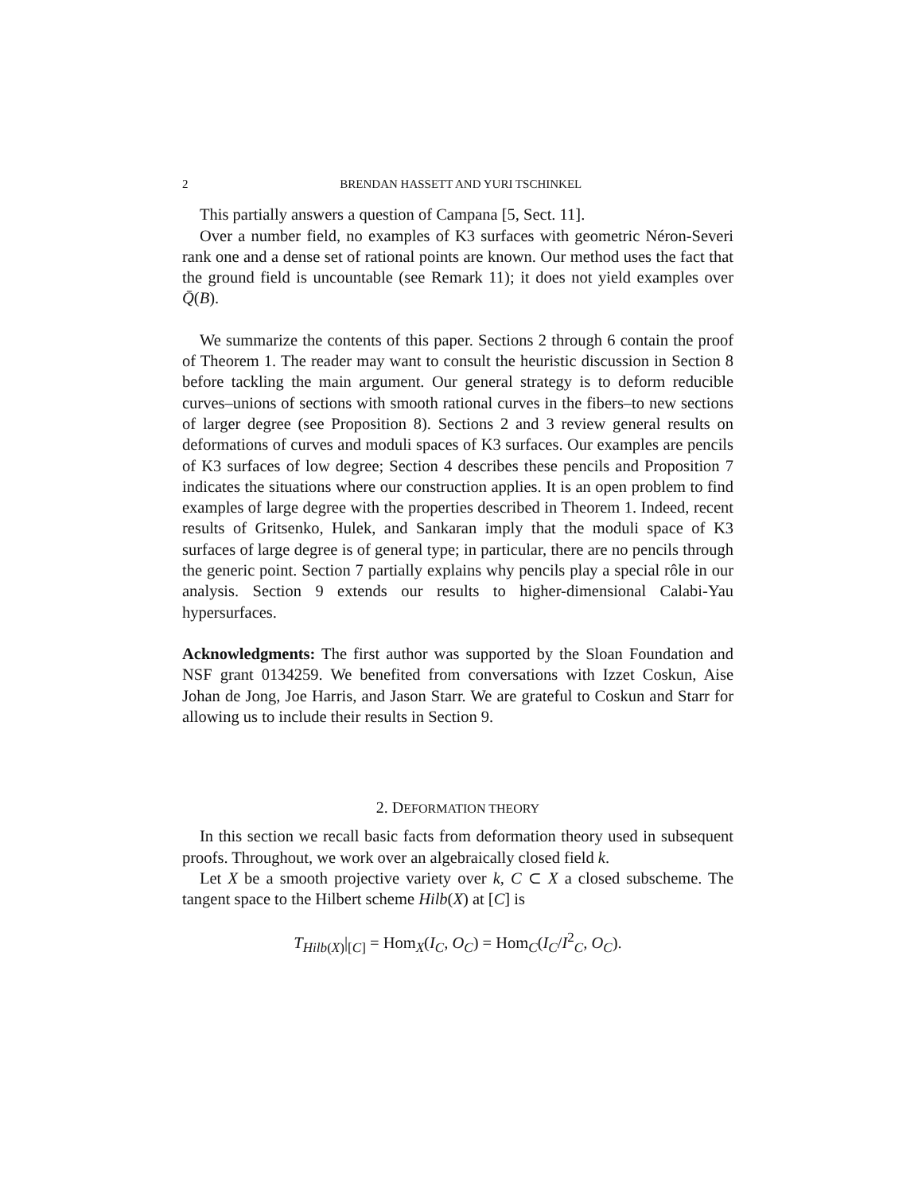2 BRENDAN HASSETT AND YURI TSCHINKEL
This partially answers a question of Campana [5, Sect. 11].
Over a number field, no examples of K3 surfaces with geometric Néron-Severi rank one and a dense set of rational points are known. Our method uses the fact that the ground field is uncountable (see Remark 11); it does not yield examples over Q̄(B).
We summarize the contents of this paper. Sections 2 through 6 contain the proof of Theorem 1. The reader may want to consult the heuristic discussion in Section 8 before tackling the main argument. Our general strategy is to deform reducible curves–unions of sections with smooth rational curves in the fibers–to new sections of larger degree (see Proposition 8). Sections 2 and 3 review general results on deformations of curves and moduli spaces of K3 surfaces. Our examples are pencils of K3 surfaces of low degree; Section 4 describes these pencils and Proposition 7 indicates the situations where our construction applies. It is an open problem to find examples of large degree with the properties described in Theorem 1. Indeed, recent results of Gritsenko, Hulek, and Sankaran imply that the moduli space of K3 surfaces of large degree is of general type; in particular, there are no pencils through the generic point. Section 7 partially explains why pencils play a special rôle in our analysis. Section 9 extends our results to higher-dimensional Calabi-Yau hypersurfaces.
Acknowledgments: The first author was supported by the Sloan Foundation and NSF grant 0134259. We benefited from conversations with Izzet Coskun, Aise Johan de Jong, Joe Harris, and Jason Starr. We are grateful to Coskun and Starr for allowing us to include their results in Section 9.
2. DEFORMATION THEORY
In this section we recall basic facts from deformation theory used in subsequent proofs. Throughout, we work over an algebraically closed field k.
Let X be a smooth projective variety over k, C ⊂ X a closed subscheme. The tangent space to the Hilbert scheme Hilb(X) at [C] is
T<sub>Hilb(X)</sub>|<sub>[C]</sub> = Hom<sub>X</sub>(I<sub>C</sub>, O<sub>C</sub>) = Hom<sub>C</sub>(I<sub>C</sub>/I<sup>2</sup><sub>C</sub>, O<sub>C</sub>).